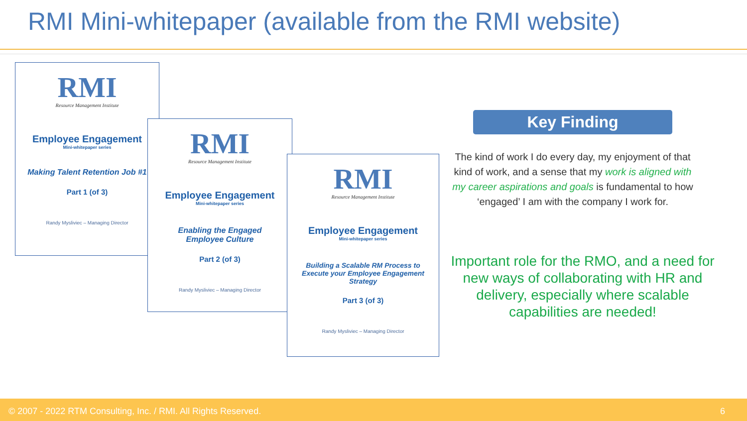RMI Mini-whitepaper (available from the RMI website)
RMI
Resource Management Institute
Employee Engagement
Mini-whitepaper series
Making Talent Retention Job #1
Part 1 (of 3)
Randy Mysliviec – Managing Director
RMI
Resource Management Institute
Employee Engagement
Mini-whitepaper series
Enabling the Engaged
Employee Culture
Part 2 (of 3)
Randy Mysliviec – Managing Director
RMI
Resource Management Institute
Employee Engagement
Mini-whitepaper series
Building a Scalable RM Process to
Execute your Employee Engagement
Strategy
Part 3 (of 3)
Randy Mysliviec – Managing Director
Key Finding
The kind of work I do every day, my enjoyment of that kind of work, and a sense that my work is aligned with my career aspirations and goals is fundamental to how ‘engaged’ I am with the company I work for.
Important role for the RMO, and a need for new ways of collaborating with HR and delivery, especially where scalable capabilities are needed!
© 2007 - 2022 RTM Consulting, Inc. / RMI. All Rights Reserved. 6